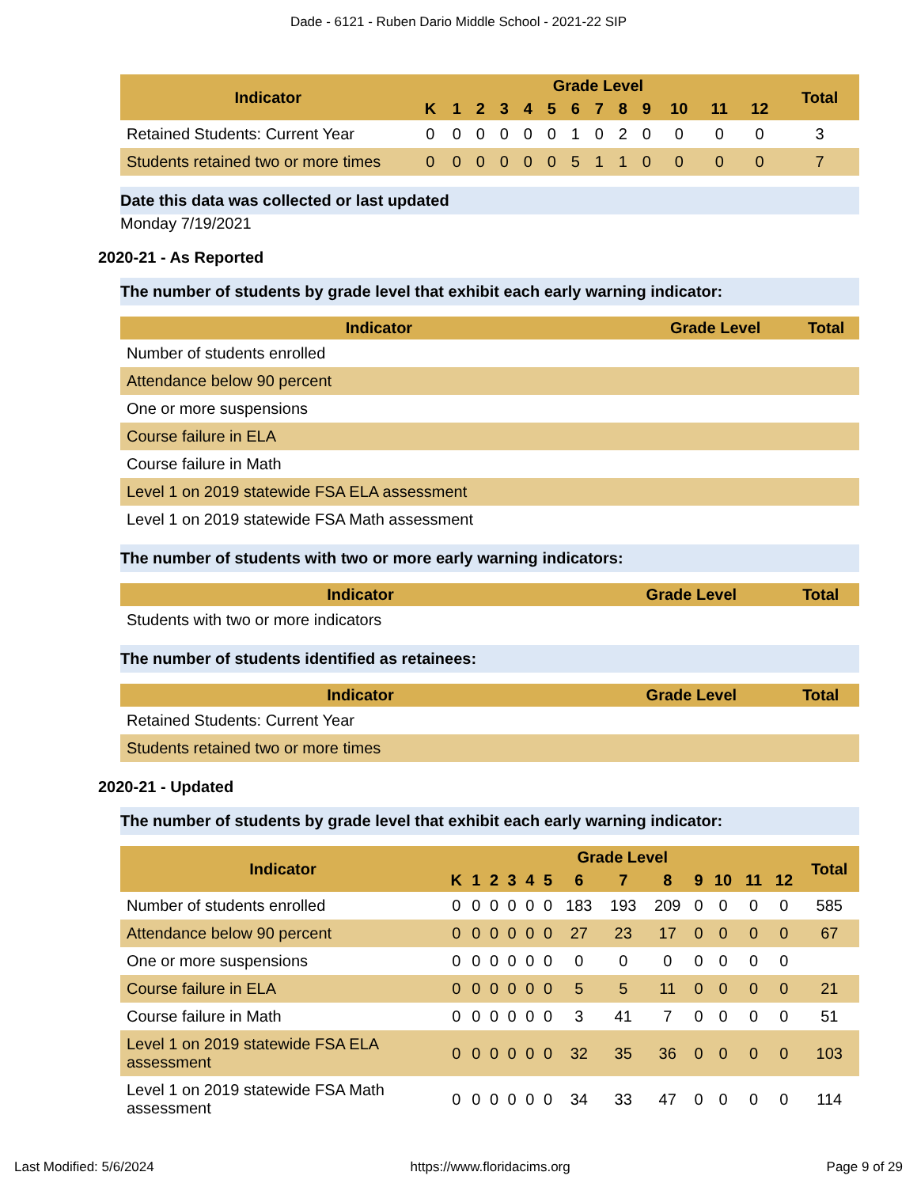Dade - 6121 - Ruben Dario Middle School - 2021-22 SIP
| Indicator | Grade Level | | | | | | | | | | | | | Total |
| --- | --- | --- | --- | --- | --- | --- | --- | --- | --- | --- | --- | --- | --- | --- |
| | K | 1 | 2 | 3 | 4 | 5 | 6 | 7 | 8 | 9 | 10 | 11 | 12 | |
| Retained Students: Current Year | 0 | 0 | 0 | 0 | 0 | 0 | 1 | 0 | 2 | 0 | 0 | 0 | 0 | 3 |
| Students retained two or more times | 0 | 0 | 0 | 0 | 0 | 0 | 5 | 1 | 1 | 0 | 0 | 0 | 0 | 7 |
Date this data was collected or last updated
Monday 7/19/2021
2020-21 - As Reported
The number of students by grade level that exhibit each early warning indicator:
| Indicator | Grade Level | Total |
| --- | --- | --- |
| Number of students enrolled | | |
| Attendance below 90 percent | | |
| One or more suspensions | | |
| Course failure in ELA | | |
| Course failure in Math | | |
| Level 1 on 2019 statewide FSA ELA assessment | | |
| Level 1 on 2019 statewide FSA Math assessment | | |
The number of students with two or more early warning indicators:
| Indicator | Grade Level | Total |
| --- | --- | --- |
| Students with two or more indicators | | |
The number of students identified as retainees:
| Indicator | Grade Level | Total |
| --- | --- | --- |
| Retained Students: Current Year | | |
| Students retained two or more times | | |
2020-21 - Updated
The number of students by grade level that exhibit each early warning indicator:
| Indicator | Grade Level | | | | | | | | | | | | | Total |
| --- | --- | --- | --- | --- | --- | --- | --- | --- | --- | --- | --- | --- | --- | --- |
| | K | 1 | 2 | 3 | 4 | 5 | 6 | 7 | 8 | 9 | 10 | 11 | 12 | |
| Number of students enrolled | 0 | 0 | 0 | 0 | 0 | 0 | 183 | 193 | 209 | 0 | 0 | 0 | 0 | 585 |
| Attendance below 90 percent | 0 | 0 | 0 | 0 | 0 | 0 | 27 | 23 | 17 | 0 | 0 | 0 | 0 | 67 |
| One or more suspensions | 0 | 0 | 0 | 0 | 0 | 0 | 0 | 0 | 0 | 0 | 0 | 0 | 0 | |
| Course failure in ELA | 0 | 0 | 0 | 0 | 0 | 0 | 5 | 5 | 11 | 0 | 0 | 0 | 0 | 21 |
| Course failure in Math | 0 | 0 | 0 | 0 | 0 | 0 | 3 | 41 | 7 | 0 | 0 | 0 | 0 | 51 |
| Level 1 on 2019 statewide FSA ELA assessment | 0 | 0 | 0 | 0 | 0 | 0 | 32 | 35 | 36 | 0 | 0 | 0 | 0 | 103 |
| Level 1 on 2019 statewide FSA Math assessment | 0 | 0 | 0 | 0 | 0 | 0 | 34 | 33 | 47 | 0 | 0 | 0 | 0 | 114 |
Last Modified: 5/6/2024 https://www.floridacims.org Page 9 of 29